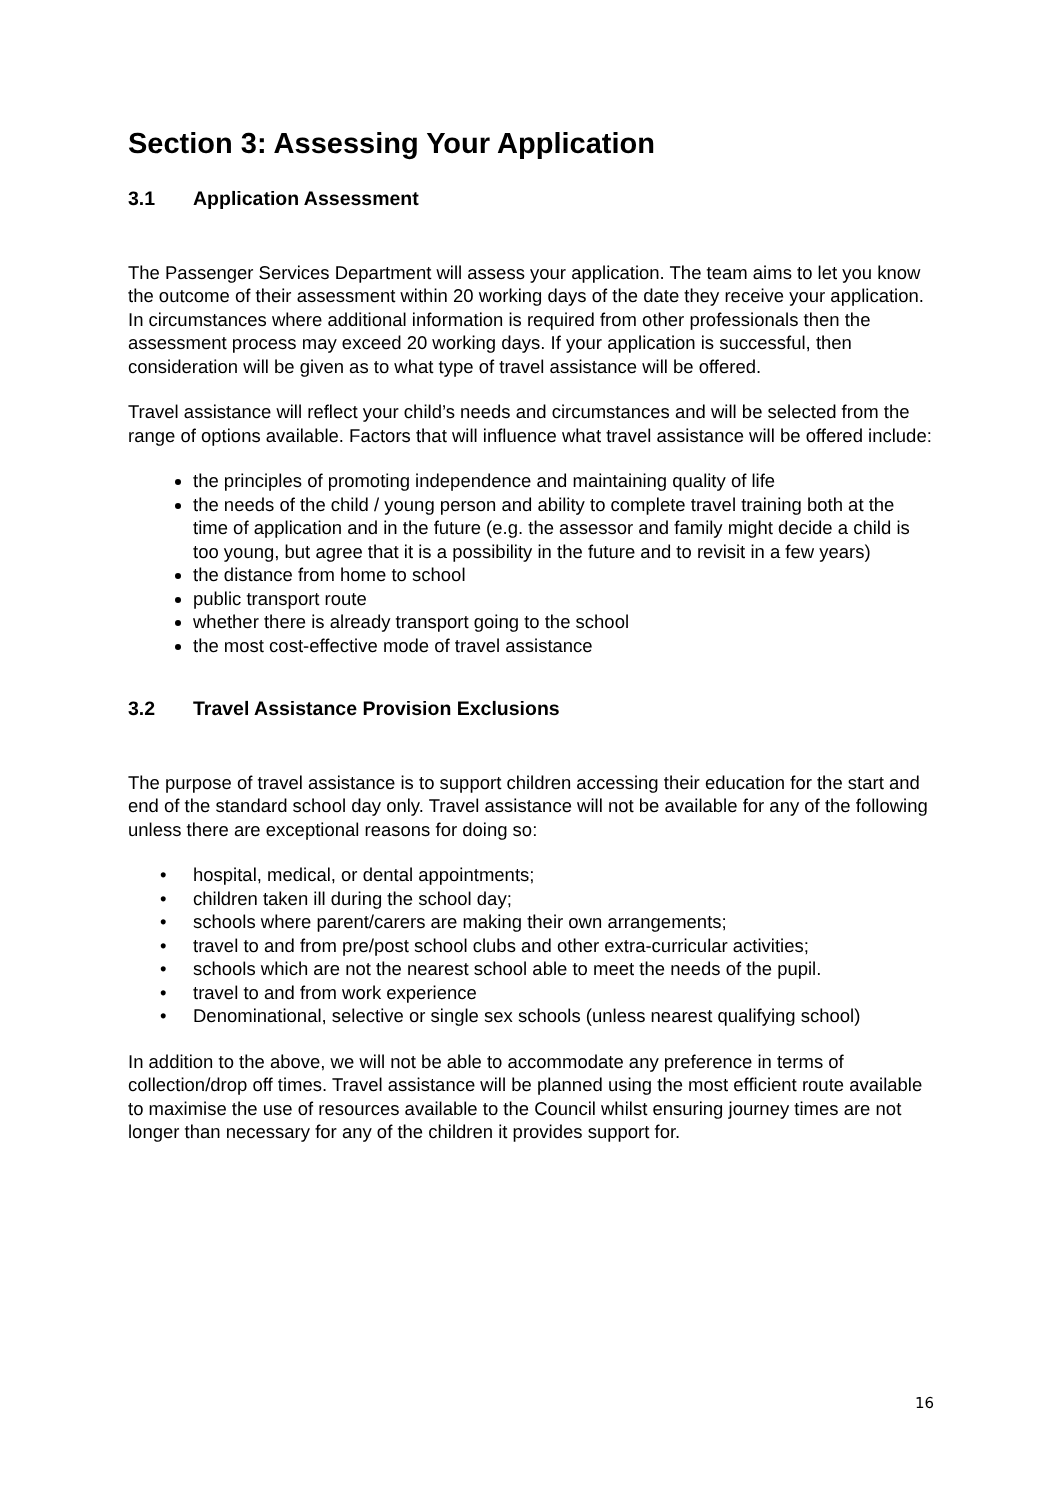Section 3: Assessing Your Application
3.1 Application Assessment
The Passenger Services Department will assess your application. The team aims to let you know the outcome of their assessment within 20 working days of the date they receive your application. In circumstances where additional information is required from other professionals then the assessment process may exceed 20 working days. If your application is successful, then consideration will be given as to what type of travel assistance will be offered.
Travel assistance will reflect your child’s needs and circumstances and will be selected from the range of options available. Factors that will influence what travel assistance will be offered include:
the principles of promoting independence and maintaining quality of life
the needs of the child / young person and ability to complete travel training both at the time of application and in the future (e.g. the assessor and family might decide a child is too young, but agree that it is a possibility in the future and to revisit in a few years)
the distance from home to school
public transport route
whether there is already transport going to the school
the most cost-effective mode of travel assistance
3.2 Travel Assistance Provision Exclusions
The purpose of travel assistance is to support children accessing their education for the start and end of the standard school day only. Travel assistance will not be available for any of the following unless there are exceptional reasons for doing so:
• hospital, medical, or dental appointments;
• children taken ill during the school day;
• schools where parent/carers are making their own arrangements;
• travel to and from pre/post school clubs and other extra-curricular activities;
• schools which are not the nearest school able to meet the needs of the pupil.
• travel to and from work experience
• Denominational, selective or single sex schools (unless nearest qualifying school)
In addition to the above, we will not be able to accommodate any preference in terms of collection/drop off times. Travel assistance will be planned using the most efficient route available to maximise the use of resources available to the Council whilst ensuring journey times are not longer than necessary for any of the children it provides support for.
16